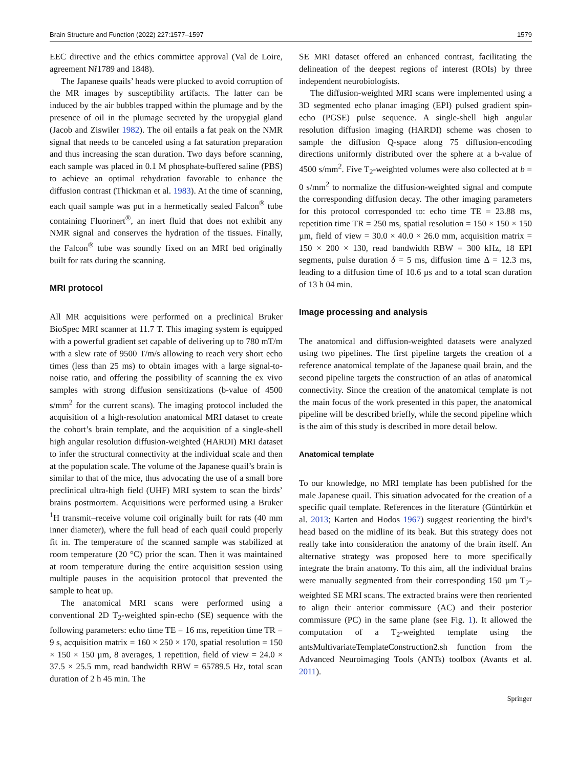Brain Structure and Function (2022) 227:1577–1597 1579
EEC directive and the ethics committee approval (Val de Loire, agreement Nř1789 and 1848).
The Japanese quails’ heads were plucked to avoid corruption of the MR images by susceptibility artifacts. The latter can be induced by the air bubbles trapped within the plumage and by the presence of oil in the plumage secreted by the uropygial gland (Jacob and Ziswiler 1982). The oil entails a fat peak on the NMR signal that needs to be canceled using a fat saturation preparation and thus increasing the scan duration. Two days before scanning, each sample was placed in 0.1 M phosphate-buffered saline (PBS) to achieve an optimal rehydration favorable to enhance the diffusion contrast (Thickman et al. 1983). At the time of scanning, each quail sample was put in a hermetically sealed Falcon<sup>®</sup> tube containing Fluorinert<sup>®</sup>, an inert fluid that does not exhibit any NMR signal and conserves the hydration of the tissues. Finally, the Falcon<sup>®</sup> tube was soundly fixed on an MRI bed originally built for rats during the scanning.
MRI protocol
All MR acquisitions were performed on a preclinical Bruker BioSpec MRI scanner at 11.7 T. This imaging system is equipped with a powerful gradient set capable of delivering up to 780 mT/m with a slew rate of 9500 T/m/s allowing to reach very short echo times (less than 25 ms) to obtain images with a large signal-to-noise ratio, and offering the possibility of scanning the ex vivo samples with strong diffusion sensitizations (b-value of 4500 s/mm<sup>2</sup> for the current scans). The imaging protocol included the acquisition of a high-resolution anatomical MRI dataset to create the cohort’s brain template, and the acquisition of a single-shell high angular resolution diffusion-weighted (HARDI) MRI dataset to infer the structural connectivity at the individual scale and then at the population scale. The volume of the Japanese quail’s brain is similar to that of the mice, thus advocating the use of a small bore preclinical ultra-high field (UHF) MRI system to scan the birds’ brains postmortem. Acquisitions were performed using a Bruker <sup>1</sup>H transmit–receive volume coil originally built for rats (40 mm inner diameter), where the full head of each quail could properly fit in. The temperature of the scanned sample was stabilized at room temperature (20 °C) prior the scan. Then it was maintained at room temperature during the entire acquisition session using multiple pauses in the acquisition protocol that prevented the sample to heat up.
The anatomical MRI scans were performed using a conventional 2D T<sub>2</sub>-weighted spin-echo (SE) sequence with the following parameters: echo time TE = 16 ms, repetition time TR = 9 s, acquisition matrix = 160 × 250 × 170, spatial resolution = 150 × 150 × 150 µm, 8 averages, 1 repetition, field of view = 24.0 × 37.5 × 25.5 mm, read bandwidth RBW = 65789.5 Hz, total scan duration of 2 h 45 min. The
SE MRI dataset offered an enhanced contrast, facilitating the delineation of the deepest regions of interest (ROIs) by three independent neurobiologists.
The diffusion-weighted MRI scans were implemented using a 3D segmented echo planar imaging (EPI) pulsed gradient spin-echo (PGSE) pulse sequence. A single-shell high angular resolution diffusion imaging (HARDI) scheme was chosen to sample the diffusion Q-space along 75 diffusion-encoding directions uniformly distributed over the sphere at a b-value of 4500 s/mm<sup>2</sup>. Five T<sub>2</sub>-weighted volumes were also collected at b = 0 s/mm<sup>2</sup> to normalize the diffusion-weighted signal and compute the corresponding diffusion decay. The other imaging parameters for this protocol corresponded to: echo time TE = 23.88 ms, repetition time TR = 250 ms, spatial resolution = 150 × 150 × 150 µm, field of view = 30.0 × 40.0 × 26.0 mm, acquisition matrix = 150 × 200 × 130, read bandwidth RBW = 300 kHz, 18 EPI segments, pulse duration δ = 5 ms, diffusion time Δ = 12.3 ms, leading to a diffusion time of 10.6 µs and to a total scan duration of 13 h 04 min.
Image processing and analysis
The anatomical and diffusion-weighted datasets were analyzed using two pipelines. The first pipeline targets the creation of a reference anatomical template of the Japanese quail brain, and the second pipeline targets the construction of an atlas of anatomical connectivity. Since the creation of the anatomical template is not the main focus of the work presented in this paper, the anatomical pipeline will be described briefly, while the second pipeline which is the aim of this study is described in more detail below.
Anatomical template
To our knowledge, no MRI template has been published for the male Japanese quail. This situation advocated for the creation of a specific quail template. References in the literature (Güntürkün et al. 2013; Karten and Hodos 1967) suggest reorienting the bird’s head based on the midline of its beak. But this strategy does not really take into consideration the anatomy of the brain itself. An alternative strategy was proposed here to more specifically integrate the brain anatomy. To this aim, all the individual brains were manually segmented from their corresponding 150 µm T<sub>2</sub>-weighted SE MRI scans. The extracted brains were then reoriented to align their anterior commissure (AC) and their posterior commissure (PC) in the same plane (see Fig. 1). It allowed the computation of a T<sub>2</sub>-weighted template using the antsMultivariateTemplateConstruction2.sh function from the Advanced Neuroimaging Tools (ANTs) toolbox (Avants et al. 2011).
Springer